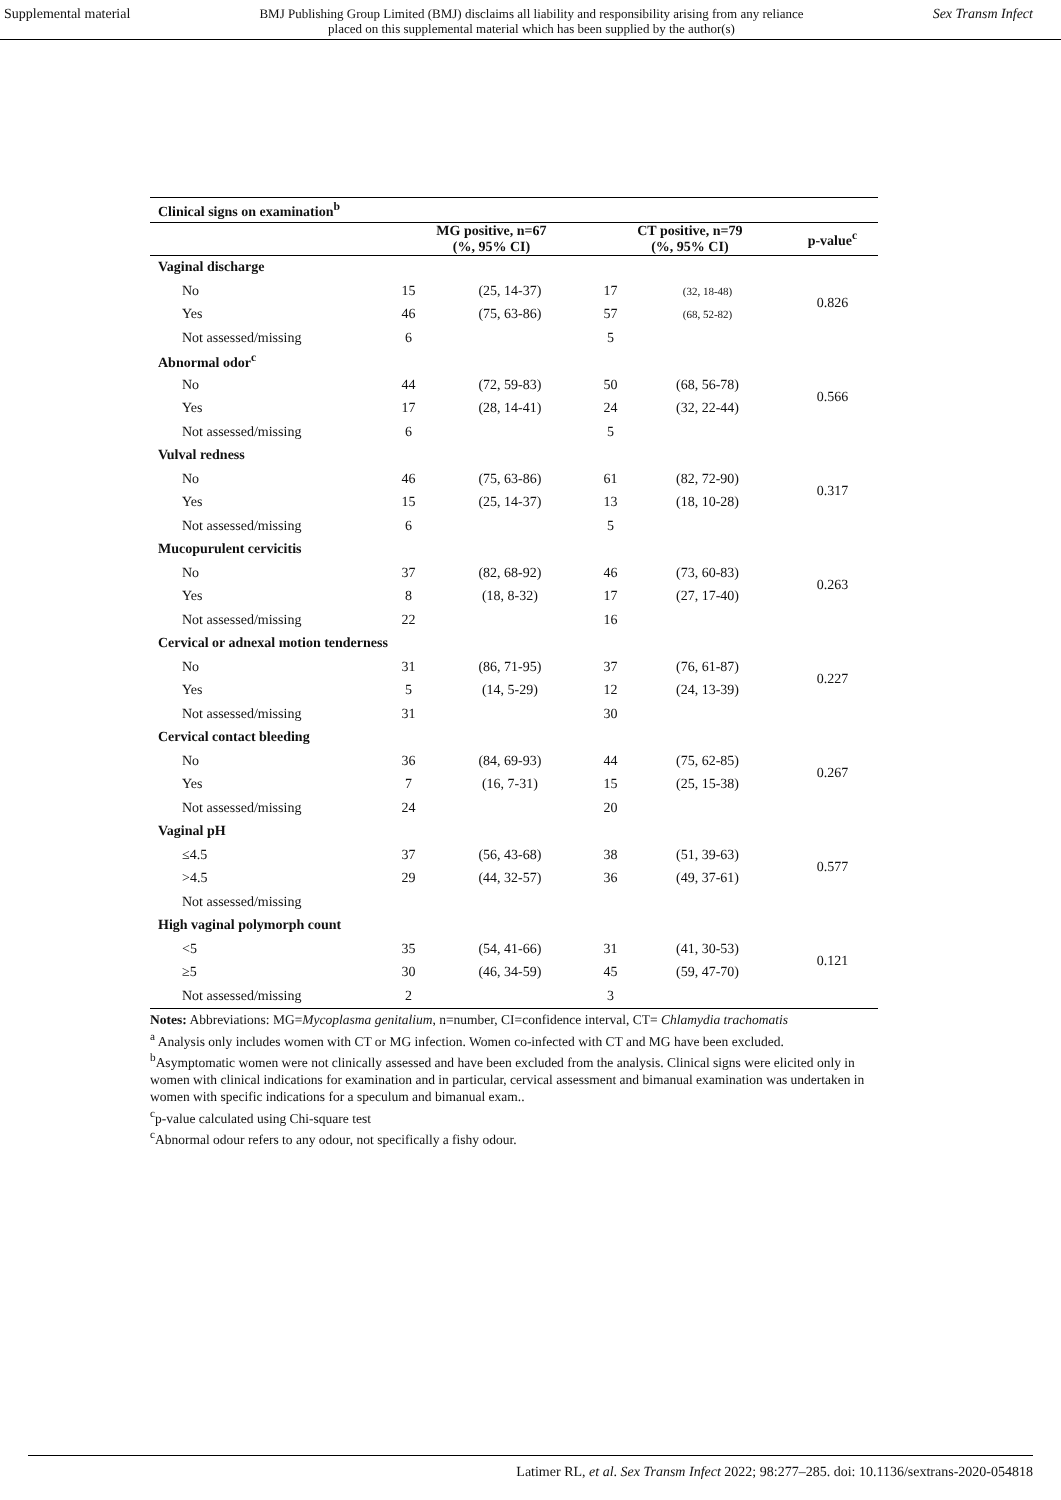Supplemental material BMJ Publishing Group Limited (BMJ) disclaims all liability and responsibility arising from any reliance
placed on this supplemental material which has been supplied by the author(s) Sex Transm Infect
| Clinical signs on examination<sup>b</sup> | | | | | |
| --- | --- | --- | --- | --- | --- |
| | MG positive, n=67 (%, 95% CI) | | CT positive, n=79 (%, 95% CI) | | p-value<sup>c</sup> |
| Vaginal discharge | | | | | |
| No | 15 | (25, 14-37) | 17 | (32, 18-48) | 0.826 |
| Yes | 46 | (75, 63-86) | 57 | (68, 52-82) | |
| Not assessed/missing | 6 | | 5 | | |
| Abnormal odor<sup>c</sup> | | | | | |
| No | 44 | (72, 59-83) | 50 | (68, 56-78) | 0.566 |
| Yes | 17 | (28, 14-41) | 24 | (32, 22-44) | |
| Not assessed/missing | 6 | | 5 | | |
| Vulval redness | | | | | |
| No | 46 | (75, 63-86) | 61 | (82, 72-90) | 0.317 |
| Yes | 15 | (25, 14-37) | 13 | (18, 10-28) | |
| Not assessed/missing | 6 | | 5 | | |
| Mucopurulent cervicitis | | | | | |
| No | 37 | (82, 68-92) | 46 | (73, 60-83) | 0.263 |
| Yes | 8 | (18, 8-32) | 17 | (27, 17-40) | |
| Not assessed/missing | 22 | | 16 | | |
| Cervical or adnexal motion tenderness | | | | | |
| No | 31 | (86, 71-95) | 37 | (76, 61-87) | 0.227 |
| Yes | 5 | (14, 5-29) | 12 | (24, 13-39) | |
| Not assessed/missing | 31 | | 30 | | |
| Cervical contact bleeding | | | | | |
| No | 36 | (84, 69-93) | 44 | (75, 62-85) | 0.267 |
| Yes | 7 | (16, 7-31) | 15 | (25, 15-38) | |
| Not assessed/missing | 24 | | 20 | | |
| Vaginal pH | | | | | |
| ≤4.5 | 37 | (56, 43-68) | 38 | (51, 39-63) | 0.577 |
| >4.5 | 29 | (44, 32-57) | 36 | (49, 37-61) | |
| Not assessed/missing | | | | | |
| High vaginal polymorph count | | | | | |
| <5 | 35 | (54, 41-66) | 31 | (41, 30-53) | 0.121 |
| ≥5 | 30 | (46, 34-59) | 45 | (59, 47-70) | |
| Not assessed/missing | 2 | | 3 | | |
Notes: Abbreviations: MG=Mycoplasma genitalium, n=number, CI=confidence interval, CT= Chlamydia trachomatis
<sup>a</sup> Analysis only includes women with CT or MG infection. Women co-infected with CT and MG have been excluded.
<sup>b</sup> Asymptomatic women were not clinically assessed and have been excluded from the analysis. Clinical signs were elicited only in women with clinical indications for examination and in particular, cervical assessment and bimanual examination was undertaken in women with specific indications for a speculum and bimanual exam..
<sup>c</sup> p-value calculated using Chi-square test
<sup>c</sup> Abnormal odour refers to any odour, not specifically a fishy odour.
Latimer RL, et al. Sex Transm Infect 2022; 98:277–285. doi: 10.1136/sextrans-2020-054818